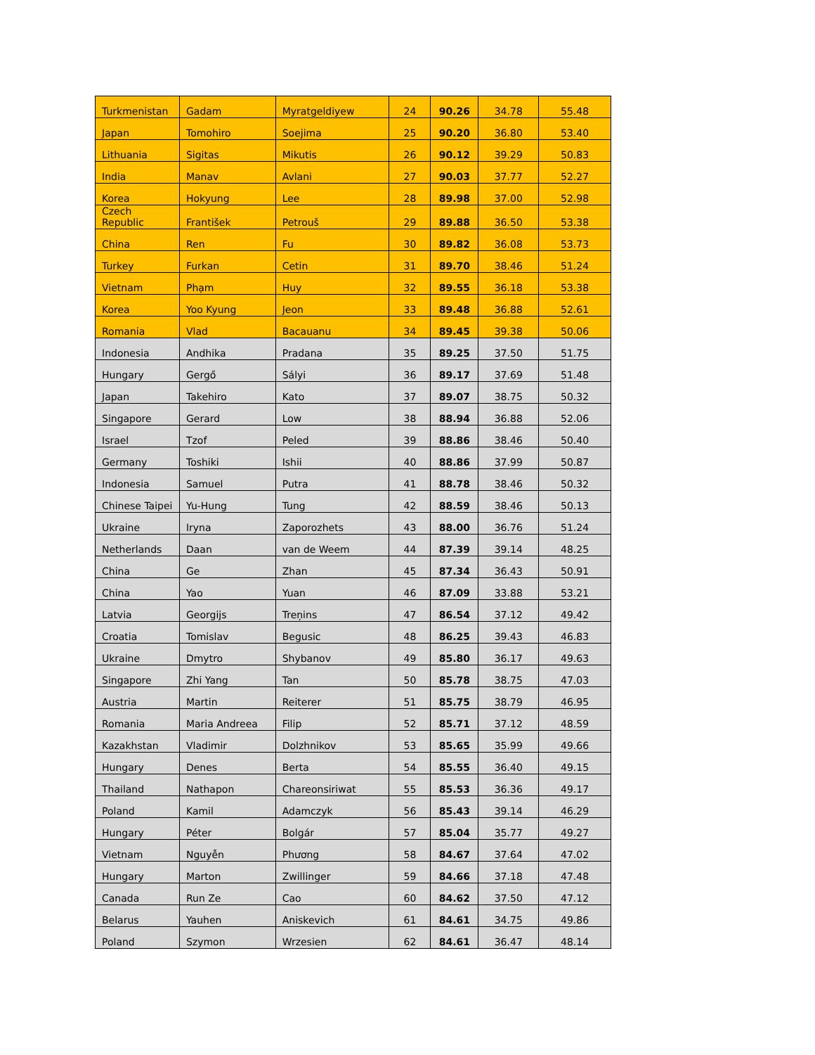| Turkmenistan | Gadam | Myratgeldiyew | 24 | 90.26 | 34.78 | 55.48 |
| Japan | Tomohiro | Soejima | 25 | 90.20 | 36.80 | 53.40 |
| Lithuania | Sigitas | Mikutis | 26 | 90.12 | 39.29 | 50.83 |
| India | Manav | Avlani | 27 | 90.03 | 37.77 | 52.27 |
| Korea | Hokyung | Lee | 28 | 89.98 | 37.00 | 52.98 |
| Czech Republic | František | Petrouš | 29 | 89.88 | 36.50 | 53.38 |
| China | Ren | Fu | 30 | 89.82 | 36.08 | 53.73 |
| Turkey | Furkan | Cetin | 31 | 89.70 | 38.46 | 51.24 |
| Vietnam | Phạm | Huy | 32 | 89.55 | 36.18 | 53.38 |
| Korea | Yoo Kyung | Jeon | 33 | 89.48 | 36.88 | 52.61 |
| Romania | Vlad | Bacauanu | 34 | 89.45 | 39.38 | 50.06 |
| Indonesia | Andhika | Pradana | 35 | 89.25 | 37.50 | 51.75 |
| Hungary | Gergő | Sályi | 36 | 89.17 | 37.69 | 51.48 |
| Japan | Takehiro | Kato | 37 | 89.07 | 38.75 | 50.32 |
| Singapore | Gerard | Low | 38 | 88.94 | 36.88 | 52.06 |
| Israel | Tzof | Peled | 39 | 88.86 | 38.46 | 50.40 |
| Germany | Toshiki | Ishii | 40 | 88.86 | 37.99 | 50.87 |
| Indonesia | Samuel | Putra | 41 | 88.78 | 38.46 | 50.32 |
| Chinese Taipei | Yu-Hung | Tung | 42 | 88.59 | 38.46 | 50.13 |
| Ukraine | Iryna | Zaporozhets | 43 | 88.00 | 36.76 | 51.24 |
| Netherlands | Daan | van de Weem | 44 | 87.39 | 39.14 | 48.25 |
| China | Ge | Zhan | 45 | 87.34 | 36.43 | 50.91 |
| China | Yao | Yuan | 46 | 87.09 | 33.88 | 53.21 |
| Latvia | Georgijs | Treņins | 47 | 86.54 | 37.12 | 49.42 |
| Croatia | Tomislav | Begusic | 48 | 86.25 | 39.43 | 46.83 |
| Ukraine | Dmytro | Shybanov | 49 | 85.80 | 36.17 | 49.63 |
| Singapore | Zhi Yang | Tan | 50 | 85.78 | 38.75 | 47.03 |
| Austria | Martin | Reiterer | 51 | 85.75 | 38.79 | 46.95 |
| Romania | Maria Andreea | Filip | 52 | 85.71 | 37.12 | 48.59 |
| Kazakhstan | Vladimir | Dolzhnikov | 53 | 85.65 | 35.99 | 49.66 |
| Hungary | Denes | Berta | 54 | 85.55 | 36.40 | 49.15 |
| Thailand | Nathapon | Chareonsiriwat | 55 | 85.53 | 36.36 | 49.17 |
| Poland | Kamil | Adamczyk | 56 | 85.43 | 39.14 | 46.29 |
| Hungary | Péter | Bolgár | 57 | 85.04 | 35.77 | 49.27 |
| Vietnam | Nguyễn | Phương | 58 | 84.67 | 37.64 | 47.02 |
| Hungary | Marton | Zwillinger | 59 | 84.66 | 37.18 | 47.48 |
| Canada | Run Ze | Cao | 60 | 84.62 | 37.50 | 47.12 |
| Belarus | Yauhen | Aniskevich | 61 | 84.61 | 34.75 | 49.86 |
| Poland | Szymon | Wrzesien | 62 | 84.61 | 36.47 | 48.14 |